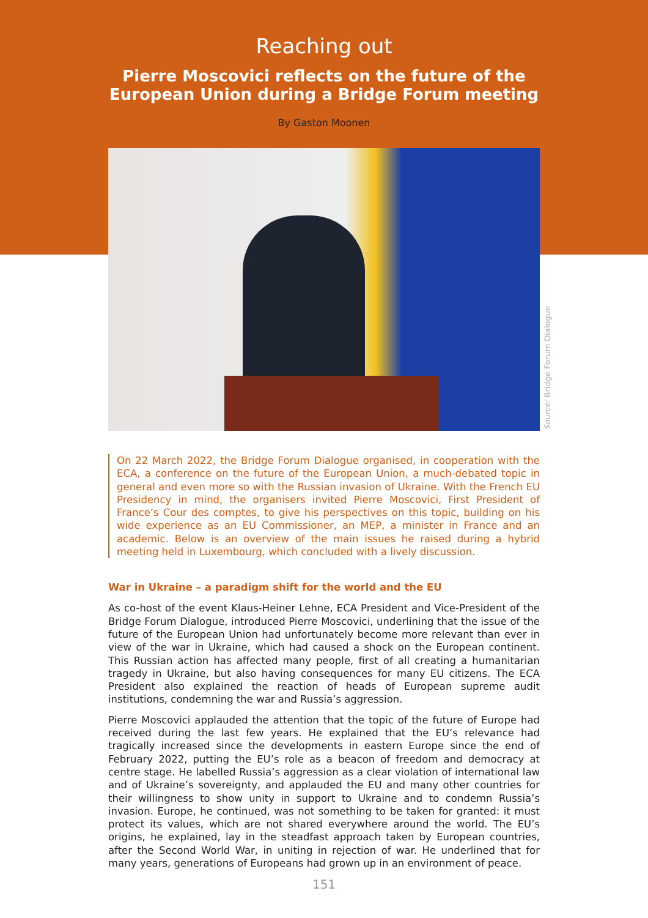Reaching out
Pierre Moscovici reflects on the future of the European Union during a Bridge Forum meeting
By Gaston Moonen
On 22 March 2022, the Bridge Forum Dialogue organised, in cooperation with the ECA, a conference on the future of the European Union, a much-debated topic in general and even more so with the Russian invasion of Ukraine. With the French EU Presidency in mind, the organisers invited Pierre Moscovici, First President of France’s Cour des comptes, to give his perspectives on this topic, building on his wide experience as an EU Commissioner, an MEP, a minister in France and an academic. Below is an overview of the main issues he raised during a hybrid meeting held in Luxembourg, which concluded with a lively discussion.
War in Ukraine – a paradigm shift for the world and the EU
As co-host of the event Klaus-Heiner Lehne, ECA President and Vice-President of the Bridge Forum Dialogue, introduced Pierre Moscovici, underlining that the issue of the future of the European Union had unfortunately become more relevant than ever in view of the war in Ukraine, which had caused a shock on the European continent. This Russian action has affected many people, first of all creating a humanitarian tragedy in Ukraine, but also having consequences for many EU citizens. The ECA President also explained the reaction of heads of European supreme audit institutions, condemning the war and Russia’s aggression.
Pierre Moscovici applauded the attention that the topic of the future of Europe had received during the last few years. He explained that the EU’s relevance had tragically increased since the developments in eastern Europe since the end of February 2022, putting the EU’s role as a beacon of freedom and democracy at centre stage. He labelled Russia’s aggression as a clear violation of international law and of Ukraine’s sovereignty, and applauded the EU and many other countries for their willingness to show unity in support to Ukraine and to condemn Russia’s invasion. Europe, he continued, was not something to be taken for granted: it must protect its values, which are not shared everywhere around the world. The EU’s origins, he explained, lay in the steadfast approach taken by European countries, after the Second World War, in uniting in rejection of war. He underlined that for many years, generations of Europeans had grown up in an environment of peace.
151
Source: Bridge Forum Dialogue